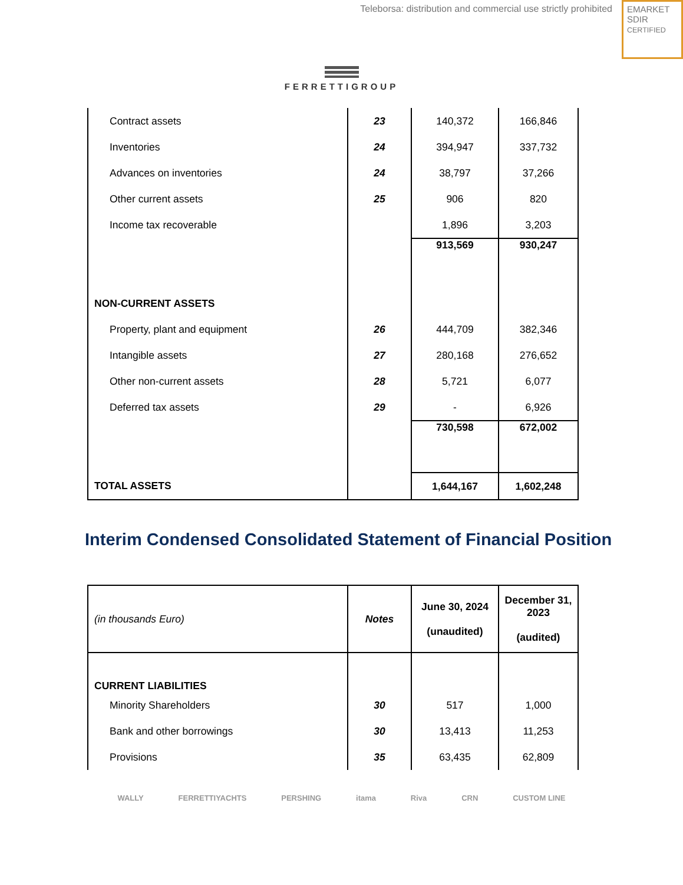Teleborsa: distribution and commercial use strictly prohibited
EMARKET
SDIR
CERTIFIED
FERRETTIGROUP
| Contract assets | 23 | 140,372 | 166,846 |
| Inventories | 24 | 394,947 | 337,732 |
| Advances on inventories | 24 | 38,797 | 37,266 |
| Other current assets | 25 | 906 | 820 |
| Income tax recoverable | | 1,896 | 3,203 |
| | | 913,569 | 930,247 |
| NON-CURRENT ASSETS | | | |
| Property, plant and equipment | 26 | 444,709 | 382,346 |
| Intangible assets | 27 | 280,168 | 276,652 |
| Other non-current assets | 28 | 5,721 | 6,077 |
| Deferred tax assets | 29 | - | 6,926 |
| | | 730,598 | 672,002 |
| TOTAL ASSETS | | 1,644,167 | 1,602,248 |
Interim Condensed Consolidated Statement of Financial Position
| (in thousands Euro) | Notes | June 30, 2024 (unaudited) | December 31, 2023 (audited) |
| CURRENT LIABILITIES | | | |
| Minority Shareholders | 30 | 517 | 1,000 |
| Bank and other borrowings | 30 | 13,413 | 11,253 |
| Provisions | 35 | 63,435 | 62,809 |
WALLY FERRETTIYACHTS PERSHING itama Riva CRN CUSTOM LINE